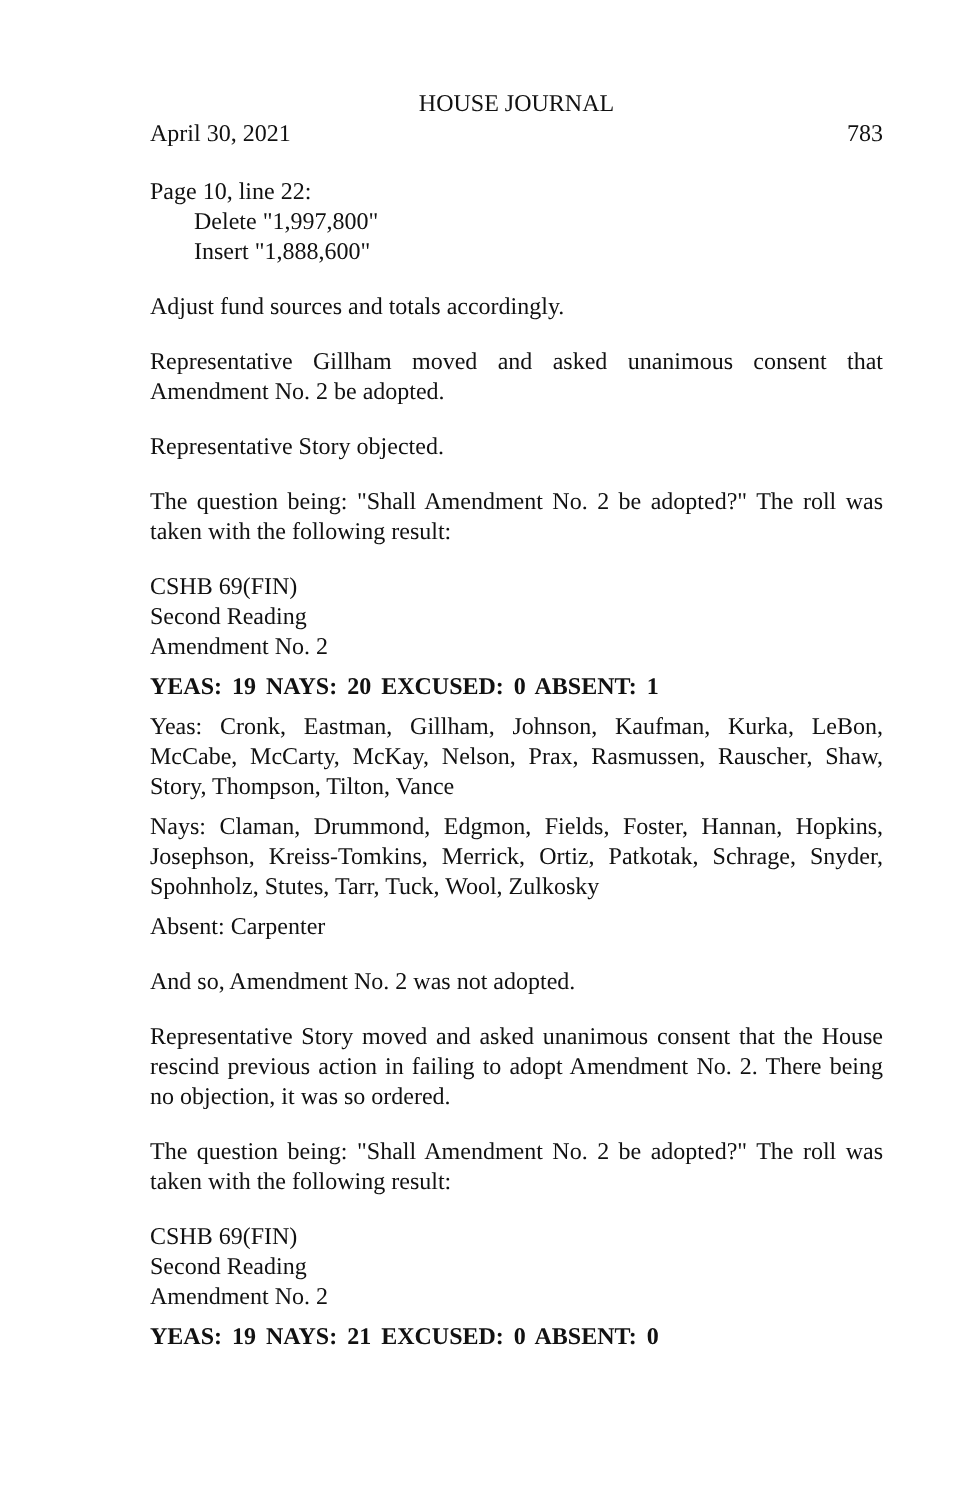HOUSE JOURNAL
April 30, 2021 783
Page 10, line 22:
Delete "1,997,800"
Insert "1,888,600"
Adjust fund sources and totals accordingly.
Representative Gillham moved and asked unanimous consent that Amendment No. 2 be adopted.
Representative Story objected.
The question being: "Shall Amendment No. 2 be adopted?" The roll was taken with the following result:
CSHB 69(FIN)
Second Reading
Amendment No. 2
YEAS: 19 NAYS: 20 EXCUSED: 0 ABSENT: 1
Yeas: Cronk, Eastman, Gillham, Johnson, Kaufman, Kurka, LeBon, McCabe, McCarty, McKay, Nelson, Prax, Rasmussen, Rauscher, Shaw, Story, Thompson, Tilton, Vance
Nays: Claman, Drummond, Edgmon, Fields, Foster, Hannan, Hopkins, Josephson, Kreiss-Tomkins, Merrick, Ortiz, Patkotak, Schrage, Snyder, Spohnholz, Stutes, Tarr, Tuck, Wool, Zulkosky
Absent: Carpenter
And so, Amendment No. 2 was not adopted.
Representative Story moved and asked unanimous consent that the House rescind previous action in failing to adopt Amendment No. 2. There being no objection, it was so ordered.
The question being: "Shall Amendment No. 2 be adopted?" The roll was taken with the following result:
CSHB 69(FIN)
Second Reading
Amendment No. 2
YEAS: 19 NAYS: 21 EXCUSED: 0 ABSENT: 0